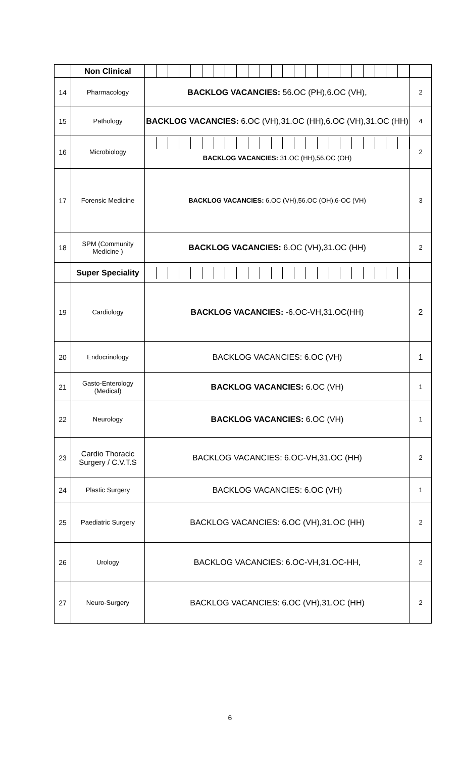| | Non Clinical | | |
| 14 | Pharmacology | BACKLOG VACANCIES: 56.OC (PH),6.OC (VH), | 2 |
| 15 | Pathology | BACKLOG VACANCIES: 6.OC (VH),31.OC (HH),6.OC (VH),31.OC (HH) | 4 |
| 16 | Microbiology | BACKLOG VACANCIES: 31.OC (HH),56.OC (OH) | 2 |
| 17 | Forensic Medicine | BACKLOG VACANCIES: 6.OC (VH),56.OC (OH),6-OC (VH) | 3 |
| 18 | SPM (Community Medicine ) | BACKLOG VACANCIES: 6.OC (VH),31.OC (HH) | 2 |
| | Super Speciality | | |
| 19 | Cardiology | BACKLOG VACANCIES: -6.OC-VH,31.OC(HH) | 2 |
| 20 | Endocrinology | BACKLOG VACANCIES: 6.OC (VH) | 1 |
| 21 | Gasto-Enterology (Medical) | BACKLOG VACANCIES: 6.OC (VH) | 1 |
| 22 | Neurology | BACKLOG VACANCIES: 6.OC (VH) | 1 |
| 23 | Cardio Thoracic Surgery / C.V.T.S | BACKLOG VACANCIES: 6.OC-VH,31.OC (HH) | 2 |
| 24 | Plastic Surgery | BACKLOG VACANCIES: 6.OC (VH) | 1 |
| 25 | Paediatric Surgery | BACKLOG VACANCIES: 6.OC (VH),31.OC (HH) | 2 |
| 26 | Urology | BACKLOG VACANCIES: 6.OC-VH,31.OC-HH, | 2 |
| 27 | Neuro-Surgery | BACKLOG VACANCIES: 6.OC (VH),31.OC (HH) | 2 |
6